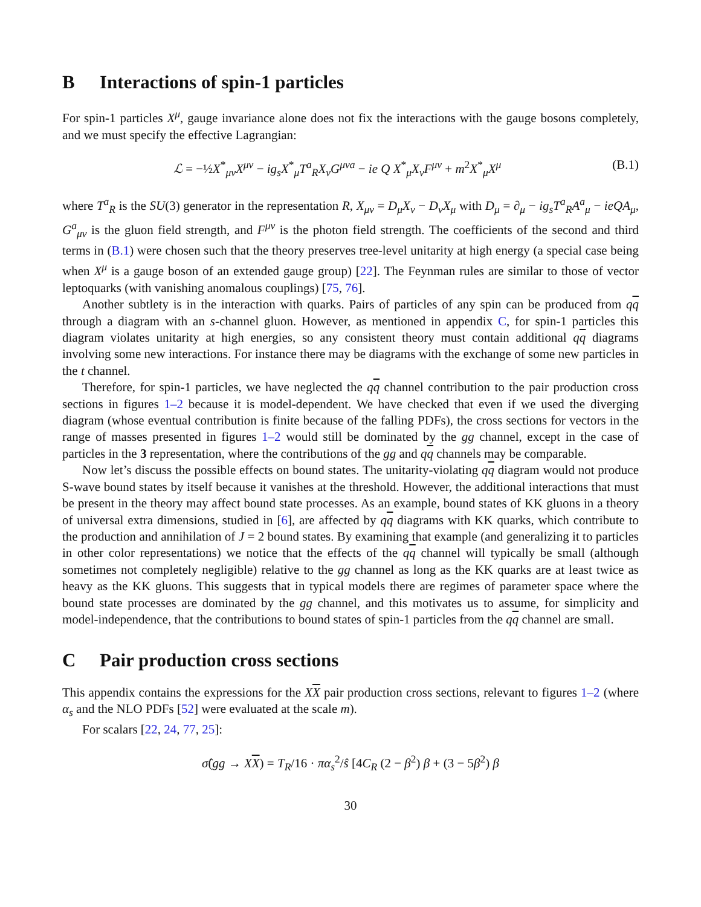B Interactions of spin-1 particles
For spin-1 particles X<sup>μ</sup>, gauge invariance alone does not fix the interactions with the gauge bosons completely, and we must specify the effective Lagrangian:
ℒ = −½X<sup>*</sup><sub>μν</sub>X<sup>μν</sup> − ig<sub>s</sub>X<sup>*</sup><sub>μ</sub>T<sup>a</sup><sub>R</sub>X<sub>ν</sub>G<sup>μνa</sup> − ie Q X<sup>*</sup><sub>μ</sub>X<sub>ν</sub>F<sup>μν</sup> + m<sup>2</sup>X<sup>*</sup><sub>μ</sub>X<sup>μ</sup>
(B.1)
where T<sup>a</sup><sub>R</sub> is the SU(3) generator in the representation R, X<sub>μν</sub> = D<sub>μ</sub>X<sub>ν</sub> − D<sub>ν</sub>X<sub>μ</sub> with D<sub>μ</sub> = ∂<sub>μ</sub> − ig<sub>s</sub>T<sup>a</sup><sub>R</sub>A<sup>a</sup><sub>μ</sub> − ieQA<sub>μ</sub>, G<sup>a</sup><sub>μν</sub> is the gluon field strength, and F<sup>μν</sup> is the photon field strength. The coefficients of the second and third terms in (B.1) were chosen such that the theory preserves tree-level unitarity at high energy (a special case being when X<sup>μ</sup> is a gauge boson of an extended gauge group) [22]. The Feynman rules are similar to those of vector leptoquarks (with vanishing anomalous couplings) [75, 76].
Another subtlety is in the interaction with quarks. Pairs of particles of any spin can be produced from qq through a diagram with an s-channel gluon. However, as mentioned in appendix C, for spin-1 particles this diagram violates unitarity at high energies, so any consistent theory must contain additional qq diagrams involving some new interactions. For instance there may be diagrams with the exchange of some new particles in the t channel.
Therefore, for spin-1 particles, we have neglected the qq channel contribution to the pair production cross sections in figures 1–2 because it is model-dependent. We have checked that even if we used the diverging diagram (whose eventual contribution is finite because of the falling PDFs), the cross sections for vectors in the range of masses presented in figures 1–2 would still be dominated by the gg channel, except in the case of particles in the 3 representation, where the contributions of the gg and qq channels may be comparable.
Now let’s discuss the possible effects on bound states. The unitarity-violating qq diagram would not produce S-wave bound states by itself because it vanishes at the threshold. However, the additional interactions that must be present in the theory may affect bound state processes. As an example, bound states of KK gluons in a theory of universal extra dimensions, studied in [6], are affected by qq diagrams with KK quarks, which contribute to the production and annihilation of J = 2 bound states. By examining that example (and generalizing it to particles in other color representations) we notice that the effects of the qq channel will typically be small (although sometimes not completely negligible) relative to the gg channel as long as the KK quarks are at least twice as heavy as the KK gluons. This suggests that in typical models there are regimes of parameter space where the bound state processes are dominated by the gg channel, and this motivates us to assume, for simplicity and model-independence, that the contributions to bound states of spin-1 particles from the qq channel are small.
C Pair production cross sections
This appendix contains the expressions for the XX pair production cross sections, relevant to figures 1–2 (where α<sub>s</sub> and the NLO PDFs [52] were evaluated at the scale m).
For scalars [22, 24, 77, 25]:
σ̂(gg → XX) = T<sub>R</sub>/16 · πα<sub>s</sub><sup>2</sup>/ŝ [4C<sub>R</sub> (2 − β<sup>2</sup>) β + (3 − 5β<sup>2</sup>) β
30